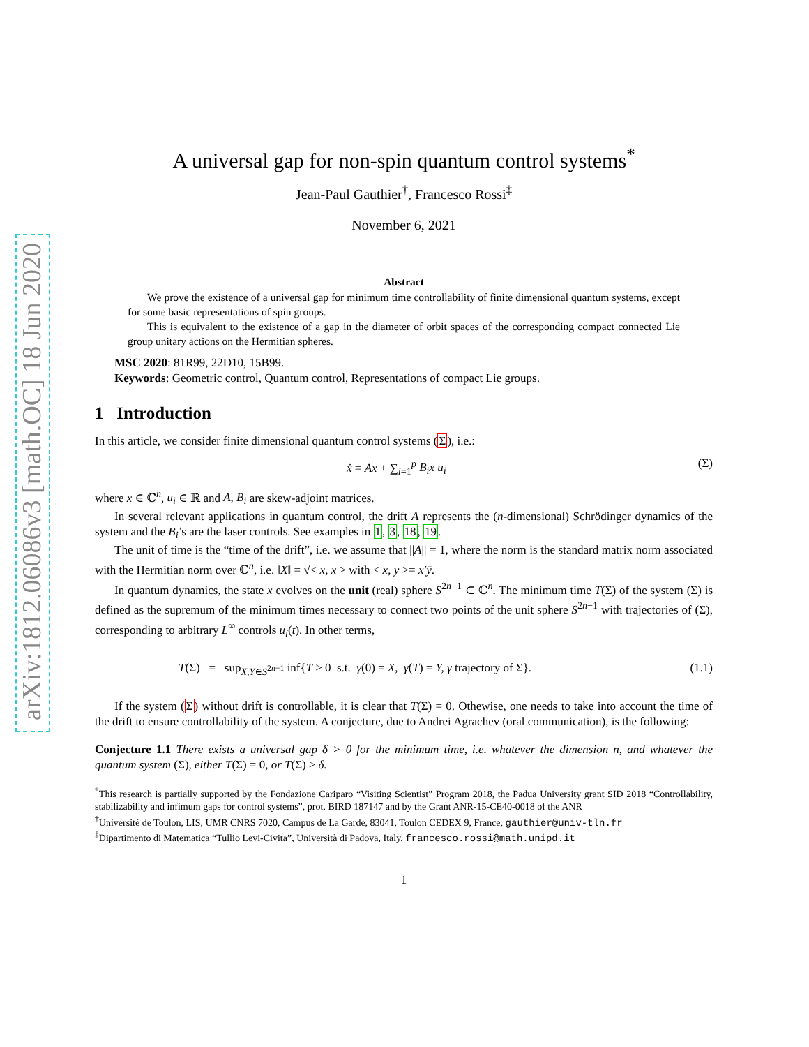arXiv:1812.06086v3 [math.OC] 18 Jun 2020
A universal gap for non-spin quantum control systems<sup>*</sup>
Jean-Paul Gauthier<sup>†</sup>, Francesco Rossi<sup>‡</sup>
November 6, 2021
Abstract
We prove the existence of a universal gap for minimum time controllability of finite dimensional quantum systems, except for some basic representations of spin groups.
This is equivalent to the existence of a gap in the diameter of orbit spaces of the corresponding compact connected Lie group unitary actions on the Hermitian spheres.
MSC 2020: 81R99, 22D10, 15B99.
Keywords: Geometric control, Quantum control, Representations of compact Lie groups.
1 Introduction
In this article, we consider finite dimensional quantum control systems (Σ), i.e.:
ẋ = Ax + ∑<sub>i=1</sub><sup>p</sup> B<sub>i</sub>x u<sub>i</sub> (Σ)
where x ∈ ℂ<sup>n</sup>, u<sub>i</sub> ∈ ℝ and A, B<sub>i</sub> are skew-adjoint matrices.
In several relevant applications in quantum control, the drift A represents the (n-dimensional) Schrödinger dynamics of the system and the B<sub>i</sub>’s are the laser controls. See examples in 1, 3, 18, 19.
The unit of time is the “time of the drift”, i.e. we assume that ||A|| = 1, where the norm is the standard matrix norm associated with the Hermitian norm over ℂ<sup>n</sup>, i.e. ‖X‖ = √< x, x > with < x, y >= x′ȳ.
In quantum dynamics, the state x evolves on the unit (real) sphere S<sup>2n−1</sup> ⊂ ℂ<sup>n</sup>. The minimum time T(Σ) of the system (Σ) is defined as the supremum of the minimum times necessary to connect two points of the unit sphere S<sup>2n−1</sup> with trajectories of (Σ), corresponding to arbitrary L<sup>∞</sup> controls u<sub>i</sub>(t). In other terms,
T(Σ) = sup<sub>X,Y∈S<sup>2n−1</sup></sub> inf{T ≥ 0 s.t. γ(0) = X, γ(T) = Y, γ trajectory of Σ}. (1.1)
If the system (Σ) without drift is controllable, it is clear that T(Σ) = 0. Othewise, one needs to take into account the time of the drift to ensure controllability of the system. A conjecture, due to Andrei Agrachev (oral communication), is the following:
Conjecture 1.1 There exists a universal gap δ > 0 for the minimum time, i.e. whatever the dimension n, and whatever the quantum system (Σ), either T(Σ) = 0, or T(Σ) ≥ δ.
<sup>*</sup> This research is partially supported by the Fondazione Cariparo “Visiting Scientist” Program 2018, the Padua University grant SID 2018 “Controllability, stabilizability and infimum gaps for control systems”, prot. BIRD 187147 and by the Grant ANR-15-CE40-0018 of the ANR
<sup>†</sup> Université de Toulon, LIS, UMR CNRS 7020, Campus de La Garde, 83041, Toulon CEDEX 9, France, gauthier@univ-tln.fr
<sup>‡</sup> Dipartimento di Matematica “Tullio Levi-Civita”, Università di Padova, Italy, francesco.rossi@math.unipd.it
1